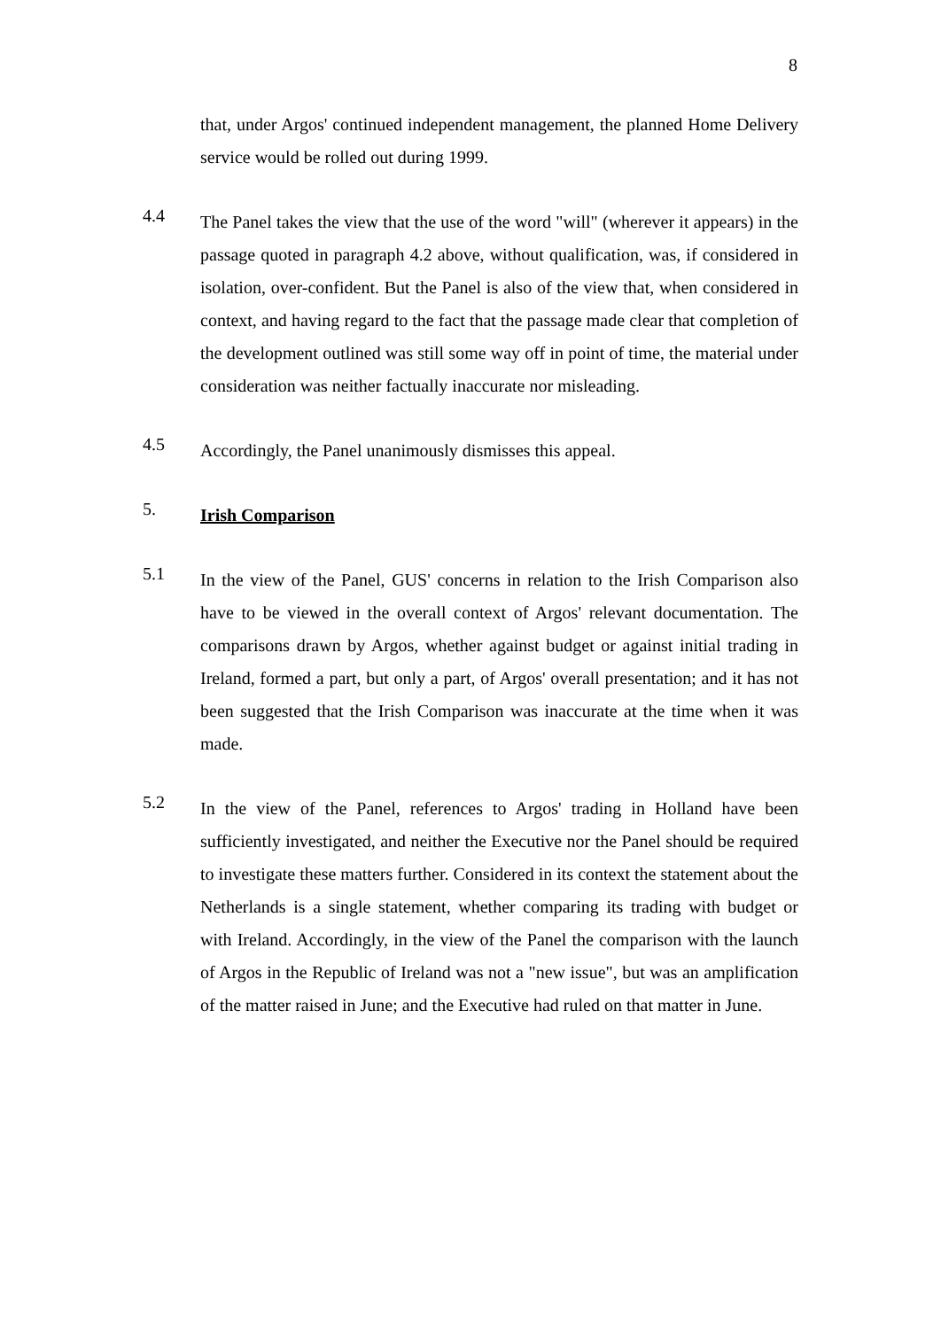8
that, under Argos' continued independent management, the planned Home Delivery service would be rolled out during 1999.
4.4
The Panel takes the view that the use of the word "will" (wherever it appears) in the passage quoted in paragraph 4.2 above, without qualification, was, if considered in isolation, over-confident. But the Panel is also of the view that, when considered in context, and having regard to the fact that the passage made clear that completion of the development outlined was still some way off in point of time, the material under consideration was neither factually inaccurate nor misleading.
4.5
Accordingly, the Panel unanimously dismisses this appeal.
5.
Irish Comparison
5.1
In the view of the Panel, GUS' concerns in relation to the Irish Comparison also have to be viewed in the overall context of Argos' relevant documentation. The comparisons drawn by Argos, whether against budget or against initial trading in Ireland, formed a part, but only a part, of Argos' overall presentation; and it has not been suggested that the Irish Comparison was inaccurate at the time when it was made.
5.2
In the view of the Panel, references to Argos' trading in Holland have been sufficiently investigated, and neither the Executive nor the Panel should be required to investigate these matters further. Considered in its context the statement about the Netherlands is a single statement, whether comparing its trading with budget or with Ireland. Accordingly, in the view of the Panel the comparison with the launch of Argos in the Republic of Ireland was not a "new issue", but was an amplification of the matter raised in June; and the Executive had ruled on that matter in June.